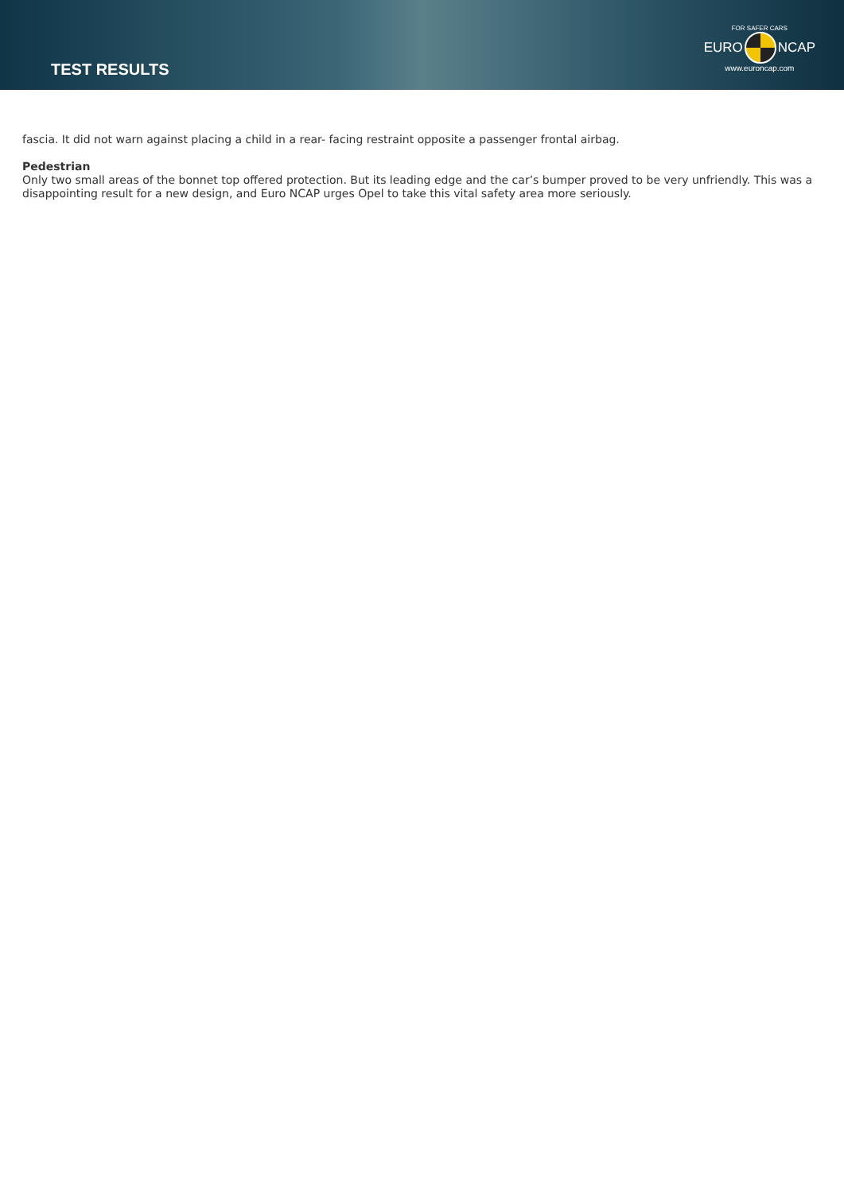TEST RESULTS
FOR SAFER CARS
EURO NCAP
www.euroncap.com
fascia. It did not warn against placing a child in a rear- facing restraint opposite a passenger frontal airbag.
Pedestrian
Only two small areas of the bonnet top offered protection. But its leading edge and the car’s bumper proved to be very unfriendly. This was a disappointing result for a new design, and Euro NCAP urges Opel to take this vital safety area more seriously.